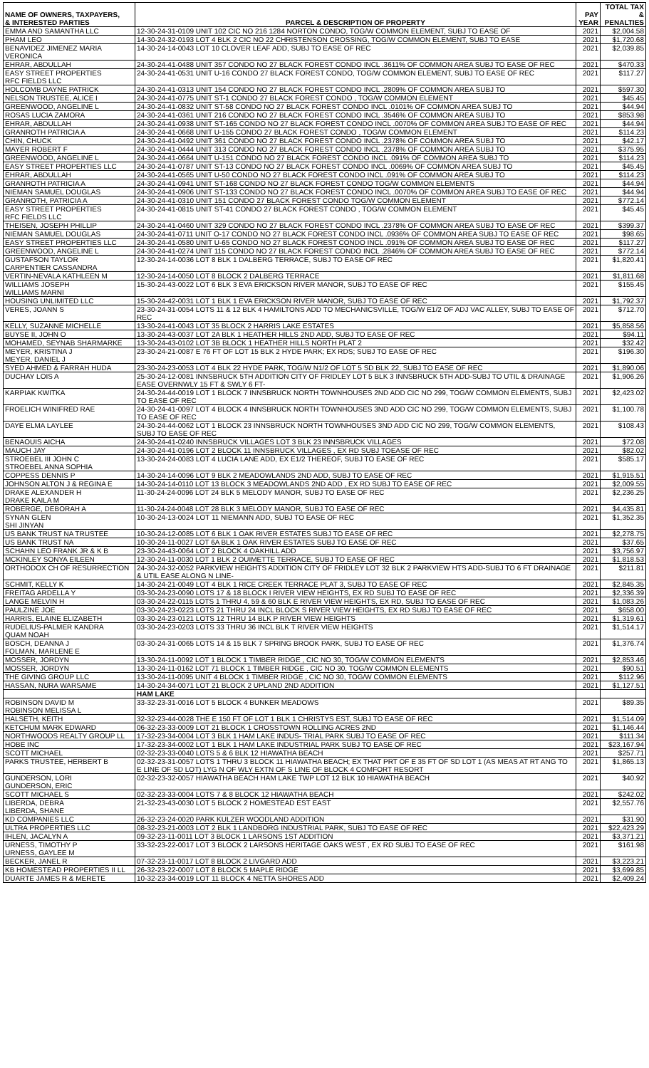| NAME OF OWNERS, TAXPAYERS, & INTERESTED PARTIES | PARCEL & DESCRIPTION OF PROPERTY | PAY YEAR | TOTAL TAX & PENALTIES |
| --- | --- | --- | --- |
| EMMA AND SAMANTHA LLC | 12-30-24-31-0109 UNIT 102 CIC NO 216 1284 NORTON CONDO, TOG/W COMMON ELEMENT, SUBJ TO EASE OF | 2021 | $2,004.58 |
| PHAM LEO | 14-30-24-32-0193 LOT 4 BLK 2 CIC NO 22 CHRISTENSON CROSSING, TOG/W COMMON ELEMENT, SUBJ TO EASE | 2021 | $1,720.68 |
| BENAVIDEZ JIMENEZ MARIA VERONICA | 14-30-24-14-0043 LOT 10 CLOVER LEAF ADD, SUBJ TO EASE OF REC | 2021 | $2,039.85 |
| EHRAR, ABDULLAH | 24-30-24-41-0488 UNIT 357 CONDO NO 27 BLACK FOREST CONDO INCL .3611% OF COMMON AREA SUBJ TO EASE OF REC | 2021 | $470.33 |
| EASY STREET PROPERTIES RFC FIELDS LLC | 24-30-24-41-0531 UNIT U-16 CONDO 27 BLACK FOREST CONDO, TOG/W COMMON ELEMENT, SUBJ TO EASE OF REC | 2021 | $117.27 |
| HOLCOMB DAYNE PATRICK | 24-30-24-41-0313 UNIT 154 CONDO NO 27 BLACK FOREST CONDO INCL .2809% OF COMMON AREA SUBJ TO | 2021 | $597.30 |
| NELSON TRUSTEE, ALICE I | 24-30-24-41-0775 UNIT ST-1 CONDO 27 BLACK FOREST CONDO , TOG/W COMMON ELEMENT | 2021 | $45.45 |
| GREENWOOD, ANGELINE L | 24-30-24-41-0832 UNIT ST-58 CONDO NO 27 BLACK FOREST CONDO INCL .0101% OF COMMON AREA SUBJ TO | 2021 | $44.94 |
| ROSAS LUCIA ZAMORA | 24-30-24-41-0361 UNIT 216 CONDO NO 27 BLACK FOREST CONDO INCL .3546% OF COMMON AREA SUBJ TO | 2021 | $853.98 |
| EHRAR, ABDULLAH | 24-30-24-41-0938 UNIT ST-165 CONDO NO 27 BLACK FOREST CONDO INCL .0070% OF COMMON AREA SUBJ TO EASE OF REC | 2021 | $44.94 |
| GRANROTH PATRICIA A | 24-30-24-41-0668 UNIT U-155 CONDO 27 BLACK FOREST CONDO , TOG/W COMMON ELEMENT | 2021 | $114.23 |
| CHIN, CHUCK | 24-30-24-41-0492 UNIT 361 CONDO NO 27 BLACK FOREST CONDO INCL .2378% OF COMMON AREA SUBJ TO | 2021 | $42.17 |
| MAYER ROBERT F | 24-30-24-41-0444 UNIT 313 CONDO NO 27 BLACK FOREST CONDO INCL .2378% OF COMMON AREA SUBJ TO | 2021 | $375.95 |
| GREENWOOD, ANGELINE L | 24-30-24-41-0664 UNIT U-151 CONDO NO 27 BLACK FOREST CONDO INCL .091% OF COMMON AREA SUBJ TO | 2021 | $114.23 |
| EASY STREET PROPERTIES LLC | 24-30-24-41-0787 UNIT ST-13 CONDO NO 27 BLACK FOREST CONDO INCL .0069% OF COMMON AREA SUBJ TO | 2021 | $45.45 |
| EHRAR, ABDULLAH | 24-30-24-41-0565 UNIT U-50 CONDO NO 27 BLACK FOREST CONDO INCL .091% OF COMMON AREA SUBJ TO | 2021 | $114.23 |
| GRANROTH PATRICIA A | 24-30-24-41-0941 UNIT ST-168 CONDO NO 27 BLACK FOREST CONDO TOG/W COMMON ELEMENTS | 2021 | $44.94 |
| NIEMAN SAMUEL DOUGLAS | 24-30-24-41-0906 UNIT ST-133 CONDO NO 27 BLACK FOREST CONDO INCL .0070% OF COMMON AREA SUBJ TO EASE OF REC | 2021 | $44.94 |
| GRANROTH, PATRICIA A | 24-30-24-41-0310 UNIT 151 CONDO 27 BLACK FOREST CONDO TOG/W COMMON ELEMENT | 2021 | $772.14 |
| EASY STREET PROPERTIES RFC FIELDS LLC | 24-30-24-41-0815 UNIT ST-41 CONDO 27 BLACK FOREST CONDO , TOG/W COMMON ELEMENT | 2021 | $45.45 |
| THEISEN, JOSEPH PHILLIP | 24-30-24-41-0460 UNIT 329 CONDO NO 27 BLACK FOREST CONDO INCL .2378% OF COMMON AREA SUBJ TO EASE OF REC | 2021 | $399.37 |
| NIEMAN SAMUEL DOUGLAS | 24-30-24-41-0711 UNIT O-17 CONDO NO 27 BLACK FOREST CONDO INCL .0936% OF COMMON AREA SUBJ TO EASE OF REC | 2021 | $98.65 |
| EASY STREET PROPERTIES LLC | 24-30-24-41-0580 UNIT U-65 CONDO NO 27 BLACK FOREST CONDO INCL .091% OF COMMON AREA SUBJ TO EASE OF REC | 2021 | $117.27 |
| GREENWOOD, ANGELINE L | 24-30-24-41-0274 UNIT 115 CONDO NO 27 BLACK FOREST CONDO INCL .2846% OF COMMON AREA SUBJ TO EASE OF REC | 2021 | $772.14 |
| GUSTAFSON TAYLOR CARPENTIER CASSANDRA | 12-30-24-14-0036 LOT 8 BLK 1 DALBERG TERRACE, SUBJ TO EASE OF REC | 2021 | $1,820.41 |
| VERTIN-NEVALA KATHLEEN M | 12-30-24-14-0050 LOT 8 BLOCK 2 DALBERG TERRACE | 2021 | $1,811.68 |
| WILLIAMS JOSEPH WILLIAMS MARNI | 15-30-24-43-0022 LOT 6 BLK 3 EVA ERICKSON RIVER MANOR, SUBJ TO EASE OF REC | 2021 | $155.45 |
| HOUSING UNLIMITED LLC | 15-30-24-42-0031 LOT 1 BLK 1 EVA ERICKSON RIVER MANOR, SUBJ TO EASE OF REC | 2021 | $1,792.37 |
| VERES, JOANN S | 23-30-24-31-0054 LOTS 11 & 12 BLK 4 HAMILTONS ADD TO MECHANICSVILLE, TOG/W E1/2 OF ADJ VAC ALLEY, SUBJ TO EASE OF REC | 2021 | $712.70 |
| KELLY, SUZANNE MICHELLE | 13-30-24-41-0043 LOT 35 BLOCK 2 HARRIS LAKE ESTATES | 2021 | $5,858.56 |
| BUYSE II, JOHN O | 13-30-24-43-0037 LOT 2A BLK 1 HEATHER HILLS 2ND ADD, SUBJ TO EASE OF REC | 2021 | $94.11 |
| MOHAMED, SEYNAB SHARMARKE | 13-30-24-43-0102 LOT 3B BLOCK 1 HEATHER HILLS NORTH PLAT 2 | 2021 | $32.42 |
| MEYER, KRISTINA J MEYER, DANIEL J | 23-30-24-21-0087 E 76 FT OF LOT 15 BLK 2 HYDE PARK; EX RDS; SUBJ TO EASE OF REC | 2021 | $196.30 |
| SYED AHMED & FARRAH HUDA | 23-30-24-23-0053 LOT 4 BLK 22 HYDE PARK, TOG/W N1/2 OF LOT 5 SD BLK 22, SUBJ TO EASE OF REC | 2021 | $1,890.06 |
| DUCHAY LOIS A | 25-30-24-12-0081 INNSBRUCK 5TH ADDITION CITY OF FRIDLEY LOT 5 BLK 3 INNSBRUCK 5TH ADD-SUBJ TO UTIL & DRAINAGE EASE OVERNWLY 15 FT & SWLY 6 FT- | 2021 | $1,906.26 |
| KARPIAK KWITKA | 24-30-24-44-0019 LOT 1 BLOCK 7 INNSBRUCK NORTH TOWNHOUSES 2ND ADD CIC NO 299, TOG/W COMMON ELEMENTS, SUBJ TO EASE OF REC | 2021 | $2,423.02 |
| FROELICH WINIFRED RAE | 24-30-24-41-0097 LOT 4 BLOCK 4 INNSBRUCK NORTH TOWNHOUSES 3ND ADD CIC NO 299, TOG/W COMMON ELEMENTS, SUBJ TO EASE OF REC | 2021 | $1,100.78 |
| DAYE ELMA LAYLEE | 24-30-24-44-0062 LOT 1 BLOCK 23 INNSBRUCK NORTH TOWNHOUSES 3ND ADD CIC NO 299, TOG/W COMMON ELEMENTS, SUBJ TO EASE OF REC | 2021 | $108.43 |
| BENAOUIS AICHA | 24-30-24-41-0240 INNSBRUCK VILLAGES LOT 3 BLK 23 INNSBRUCK VILLAGES | 2021 | $72.08 |
| MAUCH JAY | 24-30-24-41-0196 LOT 2 BLOCK 11 INNSBRUCK VILLAGES , EX RD SUBJ TOEASE OF REC | 2021 | $82.02 |
| STROEBEL III JOHN C STROEBEL ANNA SOPHIA | 13-30-24-24-0083 LOT 4 LUCIA LANE ADD, EX E1/2 THEREOF, SUBJ TO EASE OF REC | 2021 | $585.17 |
| COPPESS DENNIS P | 14-30-24-14-0096 LOT 9 BLK 2 MEADOWLANDS 2ND ADD, SUBJ TO EASE OF REC | 2021 | $1,915.51 |
| JOHNSON ALTON J & REGINA E | 14-30-24-14-0110 LOT 13 BLOCK 3 MEADOWLANDS 2ND ADD , EX RD SUBJ TO EASE OF REC | 2021 | $2,009.55 |
| DRAKE ALEXANDER H DRAKE KAILA M | 11-30-24-24-0096 LOT 24 BLK 5 MELODY MANOR, SUBJ TO EASE OF REC | 2021 | $2,236.25 |
| ROBERGE, DEBORAH A | 11-30-24-24-0048 LOT 28 BLK 3 MELODY MANOR, SUBJ TO EASE OF REC | 2021 | $4,435.81 |
| SYNAN GLEN SHI JINYAN | 10-30-24-13-0024 LOT 11 NIEMANN ADD, SUBJ TO EASE OF REC | 2021 | $1,352.35 |
| US BANK TRUST NA TRUSTEE | 10-30-24-12-0085 LOT 6 BLK 1 OAK RIVER ESTATES SUBJ TO EASE OF REC | 2021 | $2,278.75 |
| US BANK TRUST NA | 10-30-24-11-0027 LOT 6A BLK 1 OAK RIVER ESTATES SUBJ TO EASE OF REC | 2021 | $37.65 |
| SCHAHN LEO FRANK JR & K B | 23-30-24-43-0064 LOT 2 BLOCK 4 OAKHILL ADD | 2021 | $3,756.97 |
| MCKINLEY SONYA EILEEN | 12-30-24-11-0030 LOT 1 BLK 2 OUIMETTE TERRACE, SUBJ TO EASE OF REC | 2021 | $1,818.53 |
| ORTHODOX CH OF RESURRECTION | 24-30-24-32-0052 PARKVIEW HEIGHTS ADDITION CITY OF FRIDLEY LOT 32 BLK 2 PARKVIEW HTS ADD-SUBJ TO 6 FT DRAINAGE & UTIL EASE ALONG N LINE- | 2021 | $211.81 |
| SCHMIT, KELLY K | 14-30-24-21-0049 LOT 4 BLK 1 RICE CREEK TERRACE PLAT 3, SUBJ TO EASE OF REC | 2021 | $2,845.35 |
| FREITAG ARDELLA Y | 03-30-24-23-0090 LOTS 17 & 18 BLOCK I RIVER VIEW HEIGHTS, EX RD SUBJ TO EASE OF REC | 2021 | $2,336.39 |
| LANGE MELVIN H | 03-30-24-22-0115 LOTS 1 THRU 4, 59 & 60 BLK E RIVER VIEW HEIGHTS, EX RD, SUBJ TO EASE OF REC | 2021 | $1,083.26 |
| PAULZINE JOE | 03-30-24-23-0223 LOTS 21 THRU 24 INCL BLOCK S RIVER VIEW HEIGHTS, EX RD SUBJ TO EASE OF REC | 2021 | $658.00 |
| HARRIS, ELAINE ELIZABETH | 03-30-24-23-0121 LOTS 12 THRU 14 BLK P RIVER VIEW HEIGHTS | 2021 | $1,319.61 |
| RUDELIUS-PALMER KANDRA QUAM NOAH | 03-30-24-23-0203 LOTS 33 THRU 36 INCL BLK T RIVER VIEW HEIGHTS | 2021 | $1,514.17 |
| BOSCH, DEANNA J FOLMAN, MARLENE E | 03-30-24-31-0065 LOTS 14 & 15 BLK 7 SPRING BROOK PARK, SUBJ TO EASE OF REC | 2021 | $1,376.74 |
| MOSSER, JORDYN | 13-30-24-11-0092 LOT 1 BLOCK 1 TIMBER RIDGE , CIC NO 30, TOG/W COMMON ELEMENTS | 2021 | $2,853.46 |
| MOSSER, JORDYN | 13-30-24-11-0162 LOT 71 BLOCK 1 TIMBER RIDGE , CIC NO 30, TOG/W COMMON ELEMENTS | 2021 | $90.51 |
| THE GIVING GROUP LLC | 13-30-24-11-0095 UNIT 4 BLOCK 1 TIMBER RIDGE , CIC NO 30, TOG/W COMMON ELEMENTS | 2021 | $112.96 |
| HASSAN, NURA WARSAME | 14-30-24-34-0071 LOT 21 BLOCK 2 UPLAND 2ND ADDITION | 2021 | $1,127.51 |
| | HAM LAKE | | |
| ROBINSON DAVID M ROBINSON MELISSA L | 33-32-23-31-0016 LOT 5 BLOCK 4 BUNKER MEADOWS | 2021 | $89.35 |
| HALSETH, KEITH | 32-32-23-44-0028 THE E 150 FT OF LOT 1 BLK 1 CHRISTYS EST, SUBJ TO EASE OF REC | 2021 | $1,514.09 |
| KETCHUM MARK EDWARD | 06-32-23-33-0009 LOT 21 BLOCK 1 CROSSTOWN ROLLING ACRES 2ND | 2021 | $1,146.44 |
| NORTHWOODS REALTY GROUP LL | 17-32-23-34-0004 LOT 3 BLK 1 HAM LAKE INDUS- TRIAL PARK SUBJ TO EASE OF REC | 2021 | $111.34 |
| HOBE INC | 17-32-23-34-0002 LOT 1 BLK 1 HAM LAKE INDUSTRIAL PARK SUBJ TO EASE OF REC | 2021 | $23,167.94 |
| SCOTT MICHAEL | 02-32-23-33-0040 LOTS 5 & 6 BLK 12 HIAWATHA BEACH | 2021 | $257.71 |
| PARKS TRUSTEE, HERBERT B | 02-32-23-31-0057 LOTS 1 THRU 3 BLOCK 11 HIAWATHA BEACH; EX THAT PRT OF E 35 FT OF SD LOT 1 (AS MEAS AT RT ANG TO E LINE OF SD LOT) LYG N OF WLY EXTN OF S LINE OF BLOCK 4 COMFORT RESORT | 2021 | $1,865.13 |
| GUNDERSON, LORI GUNDERSON, ERIC | 02-32-23-32-0057 HIAWATHA BEACH HAM LAKE TWP LOT 12 BLK 10 HIAWATHA BEACH | 2021 | $40.92 |
| SCOTT MICHAEL S | 02-32-23-33-0004 LOTS 7 & 8 BLOCK 12 HIAWATHA BEACH | 2021 | $242.02 |
| LIBERDA, DEBRA LIBERDA, SHANE | 21-32-23-43-0030 LOT 5 BLOCK 2 HOMESTEAD EST EAST | 2021 | $2,557.76 |
| KD COMPANIES LLC | 26-32-23-24-0020 PARK KULZER WOODLAND ADDITION | 2021 | $31.90 |
| ULTRA PROPERTIES LLC | 08-32-23-21-0003 LOT 2 BLK 1 LANDBORG INDUSTRIAL PARK, SUBJ TO EASE OF REC | 2021 | $22,423.29 |
| IHLEN, JACALYN A | 09-32-23-11-0011 LOT 3 BLOCK 1 LARSONS 1ST ADDITION | 2021 | $3,371.21 |
| URNESS, TIMOTHY P URNESS, GAYLEE M | 33-32-23-22-0017 LOT 3 BLOCK 2 LARSONS HERITAGE OAKS WEST , EX RD SUBJ TO EASE OF REC | 2021 | $161.98 |
| BECKER, JANEL R | 07-32-23-11-0017 LOT 8 BLOCK 2 LIVGARD ADD | 2021 | $3,223.21 |
| KB HOMESTEAD PROPERTIES II LL | 26-32-23-22-0007 LOT 8 BLOCK 5 MAPLE RIDGE | 2021 | $3,699.85 |
| DUARTE JAMES R & MERETE | 10-32-23-34-0019 LOT 11 BLOCK 4 NETTA SHORES ADD | 2021 | $2,409.24 |